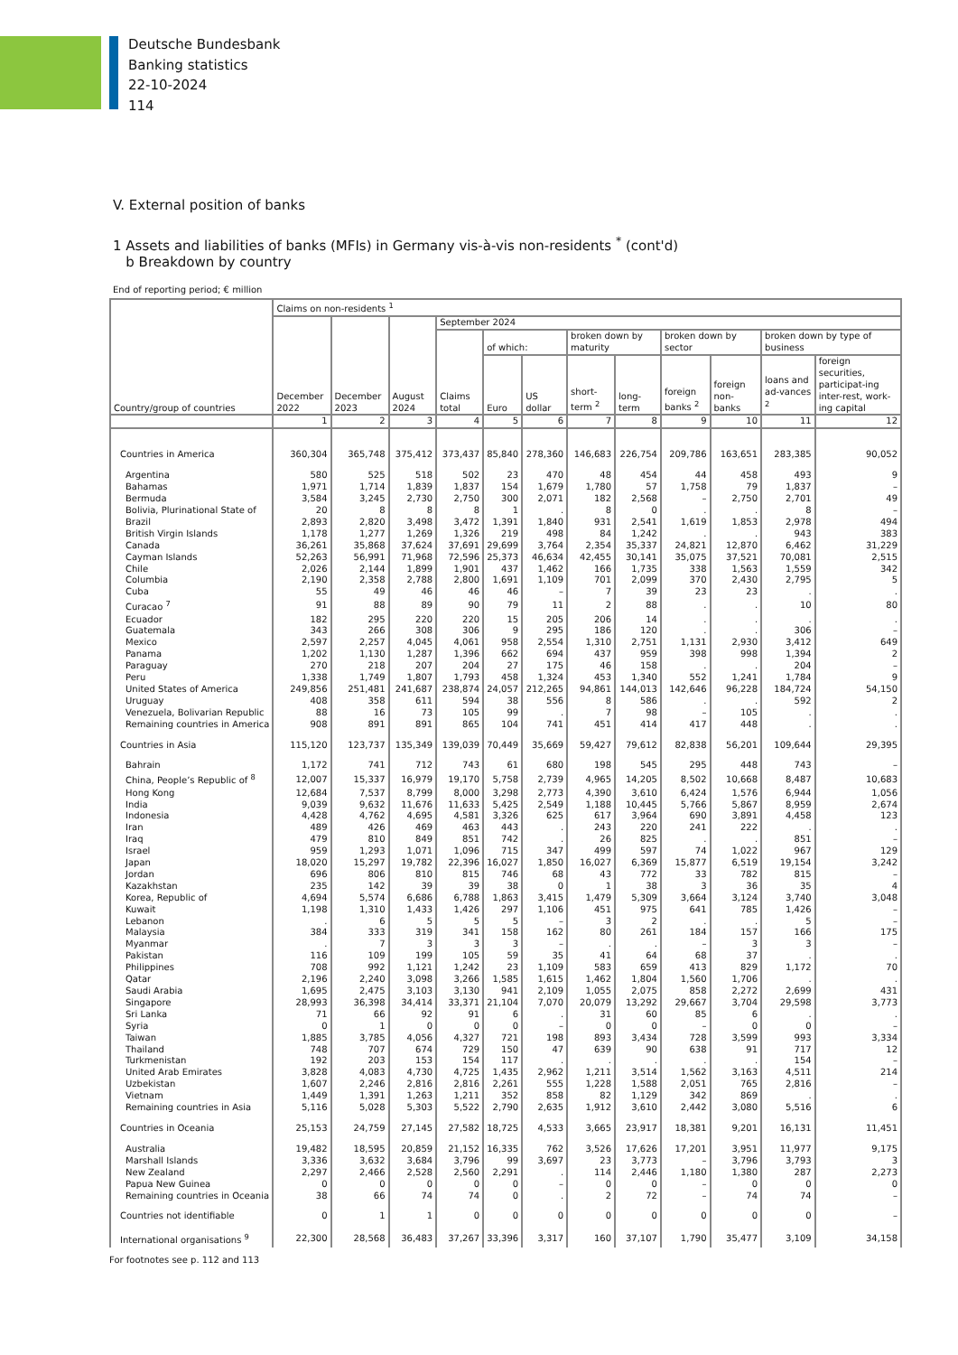Deutsche Bundesbank
Banking statistics
22-10-2024
114
V. External position of banks
1 Assets and liabilities of banks (MFIs) in Germany vis-à-vis non-residents <sup>*</sup> (cont'd)
b Breakdown by country
End of reporting period; € million
| Country/group of countries | Claims on non-residents <sup>1</sup> | | | | | | | | | | | |
| --- | --- | --- | --- | --- | --- | --- | --- | --- | --- | --- | --- | --- |
| | December 2022 | December 2023 | August 2024 | September 2024 | | | | | | | | |
| | | | | Claims total | of which: | | broken down by maturity | | broken down by sector | | broken down by type of business | |
| | | | | | Euro | US dollar | short-term <sup>2</sup> | long-term | foreign banks <sup>2</sup> | foreign non-banks | loans and ad-vances <sup>2</sup> | foreign securities, participat-ing inter-rest, work-ing capital |
| | 1 | 2 | 3 | 4 | 5 | 6 | 7 | 8 | 9 | 10 | 11 | 12 |
| Countries in America | 360,304 | 365,748 | 375,412 | 373,437 | 85,840 | 278,360 | 146,683 | 226,754 | 209,786 | 163,651 | 283,385 | 90,052 |
| Argentina | 580 | 525 | 518 | 502 | 23 | 470 | 48 | 454 | 44 | 458 | 493 | 9 |
| Bahamas | 1,971 | 1,714 | 1,839 | 1,837 | 154 | 1,679 | 1,780 | 57 | 1,758 | 79 | 1,837 | – |
| Bermuda | 3,584 | 3,245 | 2,730 | 2,750 | 300 | 2,071 | 182 | 2,568 | – | 2,750 | 2,701 | 49 |
| Bolivia, Plurinational State of | 20 | 8 | 8 | 8 | 1 | . | 8 | 0 | . | . | 8 | – |
| Brazil | 2,893 | 2,820 | 3,498 | 3,472 | 1,391 | 1,840 | 931 | 2,541 | 1,619 | 1,853 | 2,978 | 494 |
| British Virgin Islands | 1,178 | 1,277 | 1,269 | 1,326 | 219 | 498 | 84 | 1,242 | . | . | 943 | 383 |
| Canada | 36,261 | 35,868 | 37,624 | 37,691 | 29,699 | 3,764 | 2,354 | 35,337 | 24,821 | 12,870 | 6,462 | 31,229 |
| Cayman Islands | 52,263 | 56,991 | 71,968 | 72,596 | 25,373 | 46,634 | 42,455 | 30,141 | 35,075 | 37,521 | 70,081 | 2,515 |
| Chile | 2,026 | 2,144 | 1,899 | 1,901 | 437 | 1,462 | 166 | 1,735 | 338 | 1,563 | 1,559 | 342 |
| Columbia | 2,190 | 2,358 | 2,788 | 2,800 | 1,691 | 1,109 | 701 | 2,099 | 370 | 2,430 | 2,795 | 5 |
| Cuba | 55 | 49 | 46 | 46 | 46 | – | 7 | 39 | 23 | 23 | . | . |
| Curacao <sup>7</sup> | 91 | 88 | 89 | 90 | 79 | 11 | 2 | 88 | . | . | 10 | 80 |
| Ecuador | 182 | 295 | 220 | 220 | 15 | 205 | 206 | 14 | . | . | . | . |
| Guatemala | 343 | 266 | 308 | 306 | 9 | 295 | 186 | 120 | . | . | 306 | – |
| Mexico | 2,597 | 2,257 | 4,045 | 4,061 | 958 | 2,554 | 1,310 | 2,751 | 1,131 | 2,930 | 3,412 | 649 |
| Panama | 1,202 | 1,130 | 1,287 | 1,396 | 662 | 694 | 437 | 959 | 398 | 998 | 1,394 | 2 |
| Paraguay | 270 | 218 | 207 | 204 | 27 | 175 | 46 | 158 | . | . | 204 | – |
| Peru | 1,338 | 1,749 | 1,807 | 1,793 | 458 | 1,324 | 453 | 1,340 | 552 | 1,241 | 1,784 | 9 |
| United States of America | 249,856 | 251,481 | 241,687 | 238,874 | 24,057 | 212,265 | 94,861 | 144,013 | 142,646 | 96,228 | 184,724 | 54,150 |
| Uruguay | 408 | 358 | 611 | 594 | 38 | 556 | 8 | 586 | . | . | 592 | 2 |
| Venezuela, Bolivarian Republic | 88 | 16 | 73 | 105 | 99 | . | 7 | 98 | – | 105 | . | . |
| Remaining countries in America | 908 | 891 | 891 | 865 | 104 | 741 | 451 | 414 | 417 | 448 | . | . |
| Countries in Asia | 115,120 | 123,737 | 135,349 | 139,039 | 70,449 | 35,669 | 59,427 | 79,612 | 82,838 | 56,201 | 109,644 | 29,395 |
| Bahrain | 1,172 | 741 | 712 | 743 | 61 | 680 | 198 | 545 | 295 | 448 | 743 | – |
| China, People’s Republic of <sup>8</sup> | 12,007 | 15,337 | 16,979 | 19,170 | 5,758 | 2,739 | 4,965 | 14,205 | 8,502 | 10,668 | 8,487 | 10,683 |
| Hong Kong | 12,684 | 7,537 | 8,799 | 8,000 | 3,298 | 2,773 | 4,390 | 3,610 | 6,424 | 1,576 | 6,944 | 1,056 |
| India | 9,039 | 9,632 | 11,676 | 11,633 | 5,425 | 2,549 | 1,188 | 10,445 | 5,766 | 5,867 | 8,959 | 2,674 |
| Indonesia | 4,428 | 4,762 | 4,695 | 4,581 | 3,326 | 625 | 617 | 3,964 | 690 | 3,891 | 4,458 | 123 |
| Iran | 489 | 426 | 469 | 463 | 443 | . | 243 | 220 | 241 | 222 | . | . |
| Iraq | 479 | 810 | 849 | 851 | 742 | . | 26 | 825 | . | . | 851 | – |
| Israel | 959 | 1,293 | 1,071 | 1,096 | 715 | 347 | 499 | 597 | 74 | 1,022 | 967 | 129 |
| Japan | 18,020 | 15,297 | 19,782 | 22,396 | 16,027 | 1,850 | 16,027 | 6,369 | 15,877 | 6,519 | 19,154 | 3,242 |
| Jordan | 696 | 806 | 810 | 815 | 746 | 68 | 43 | 772 | 33 | 782 | 815 | – |
| Kazakhstan | 235 | 142 | 39 | 39 | 38 | 0 | 1 | 38 | 3 | 36 | 35 | 4 |
| Korea, Republic of | 4,694 | 5,574 | 6,686 | 6,788 | 1,863 | 3,415 | 1,479 | 5,309 | 3,664 | 3,124 | 3,740 | 3,048 |
| Kuwait | 1,198 | 1,310 | 1,433 | 1,426 | 297 | 1,106 | 451 | 975 | 641 | 785 | 1,426 | – |
| Lebanon | . | 6 | 5 | 5 | 5 | – | 3 | 2 | . | . | 5 | – |
| Malaysia | 384 | 333 | 319 | 341 | 158 | 162 | 80 | 261 | 184 | 157 | 166 | 175 |
| Myanmar | . | 7 | 3 | 3 | 3 | – | . | . | – | 3 | 3 | – |
| Pakistan | 116 | 109 | 199 | 105 | 59 | 35 | 41 | 64 | 68 | 37 | . | . |
| Philippines | 708 | 992 | 1,121 | 1,242 | 23 | 1,109 | 583 | 659 | 413 | 829 | 1,172 | 70 |
| Qatar | 2,196 | 2,240 | 3,098 | 3,266 | 1,585 | 1,615 | 1,462 | 1,804 | 1,560 | 1,706 | . | . |
| Saudi Arabia | 1,695 | 2,475 | 3,103 | 3,130 | 941 | 2,109 | 1,055 | 2,075 | 858 | 2,272 | 2,699 | 431 |
| Singapore | 28,993 | 36,398 | 34,414 | 33,371 | 21,104 | 7,070 | 20,079 | 13,292 | 29,667 | 3,704 | 29,598 | 3,773 |
| Sri Lanka | 71 | 66 | 92 | 91 | 6 | . | 31 | 60 | 85 | 6 | . | . |
| Syria | 0 | 1 | 0 | 0 | 0 | – | 0 | 0 | – | 0 | 0 | – |
| Taiwan | 1,885 | 3,785 | 4,056 | 4,327 | 721 | 198 | 893 | 3,434 | 728 | 3,599 | 993 | 3,334 |
| Thailand | 748 | 707 | 674 | 729 | 150 | 47 | 639 | 90 | 638 | 91 | 717 | 12 |
| Turkmenistan | 192 | 203 | 153 | 154 | 117 | . | . | . | . | . | 154 | – |
| United Arab Emirates | 3,828 | 4,083 | 4,730 | 4,725 | 1,435 | 2,962 | 1,211 | 3,514 | 1,562 | 3,163 | 4,511 | 214 |
| Uzbekistan | 1,607 | 2,246 | 2,816 | 2,816 | 2,261 | 555 | 1,228 | 1,588 | 2,051 | 765 | 2,816 | – |
| Vietnam | 1,449 | 1,391 | 1,263 | 1,211 | 352 | 858 | 82 | 1,129 | 342 | 869 | . | . |
| Remaining countries in Asia | 5,116 | 5,028 | 5,303 | 5,522 | 2,790 | 2,635 | 1,912 | 3,610 | 2,442 | 3,080 | 5,516 | 6 |
| Countries in Oceania | 25,153 | 24,759 | 27,145 | 27,582 | 18,725 | 4,533 | 3,665 | 23,917 | 18,381 | 9,201 | 16,131 | 11,451 |
| Australia | 19,482 | 18,595 | 20,859 | 21,152 | 16,335 | 762 | 3,526 | 17,626 | 17,201 | 3,951 | 11,977 | 9,175 |
| Marshall Islands | 3,336 | 3,632 | 3,684 | 3,796 | 99 | 3,697 | 23 | 3,773 | – | 3,796 | 3,793 | 3 |
| New Zealand | 2,297 | 2,466 | 2,528 | 2,560 | 2,291 | . | 114 | 2,446 | 1,180 | 1,380 | 287 | 2,273 |
| Papua New Guinea | 0 | 0 | 0 | 0 | 0 | – | 0 | 0 | – | 0 | 0 | 0 |
| Remaining countries in Oceania | 38 | 66 | 74 | 74 | 0 | . | 2 | 72 | – | 74 | 74 | – |
| Countries not identifiable | 0 | 1 | 1 | 0 | 0 | 0 | 0 | 0 | 0 | 0 | 0 | – |
| International organisations <sup>9</sup> | 22,300 | 28,568 | 36,483 | 37,267 | 33,396 | 3,317 | 160 | 37,107 | 1,790 | 35,477 | 3,109 | 34,158 |
For footnotes see p. 112 and 113